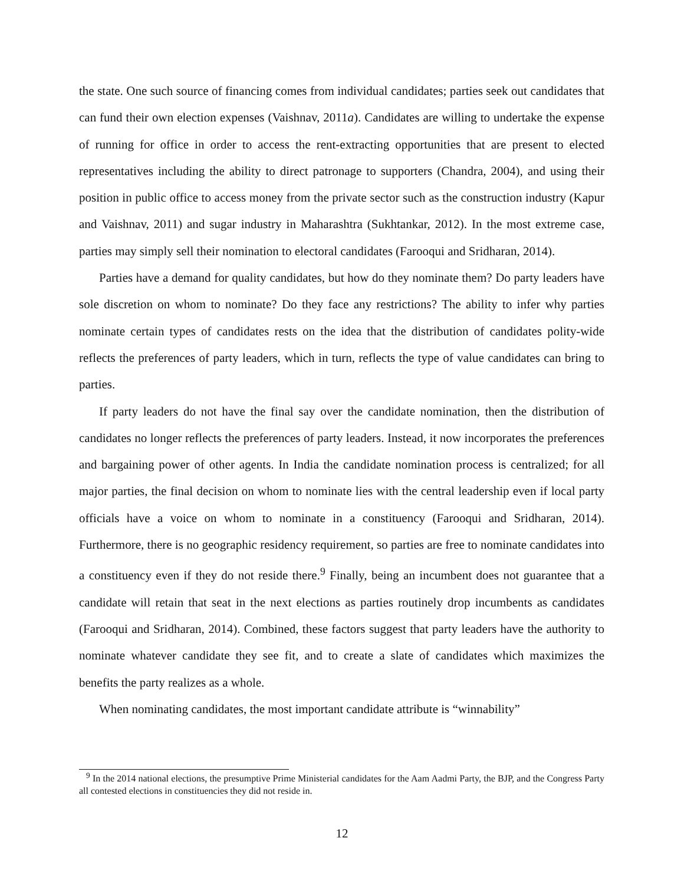the state. One such source of financing comes from individual candidates; parties seek out candidates that can fund their own election expenses (Vaishnav, 2011a). Candidates are willing to undertake the expense of running for office in order to access the rent-extracting opportunities that are present to elected representatives including the ability to direct patronage to supporters (Chandra, 2004), and using their position in public office to access money from the private sector such as the construction industry (Kapur and Vaishnav, 2011) and sugar industry in Maharashtra (Sukhtankar, 2012). In the most extreme case, parties may simply sell their nomination to electoral candidates (Farooqui and Sridharan, 2014).
Parties have a demand for quality candidates, but how do they nominate them? Do party leaders have sole discretion on whom to nominate? Do they face any restrictions? The ability to infer why parties nominate certain types of candidates rests on the idea that the distribution of candidates polity-wide reflects the preferences of party leaders, which in turn, reflects the type of value candidates can bring to parties.
If party leaders do not have the final say over the candidate nomination, then the distribution of candidates no longer reflects the preferences of party leaders. Instead, it now incorporates the preferences and bargaining power of other agents. In India the candidate nomination process is centralized; for all major parties, the final decision on whom to nominate lies with the central leadership even if local party officials have a voice on whom to nominate in a constituency (Farooqui and Sridharan, 2014). Furthermore, there is no geographic residency requirement, so parties are free to nominate candidates into a constituency even if they do not reside there.<sup>9</sup> Finally, being an incumbent does not guarantee that a candidate will retain that seat in the next elections as parties routinely drop incumbents as candidates (Farooqui and Sridharan, 2014). Combined, these factors suggest that party leaders have the authority to nominate whatever candidate they see fit, and to create a slate of candidates which maximizes the benefits the party realizes as a whole.
When nominating candidates, the most important candidate attribute is “winnability”
<sup>9</sup> In the 2014 national elections, the presumptive Prime Ministerial candidates for the Aam Aadmi Party, the BJP, and the Congress Party all contested elections in constituencies they did not reside in.
12